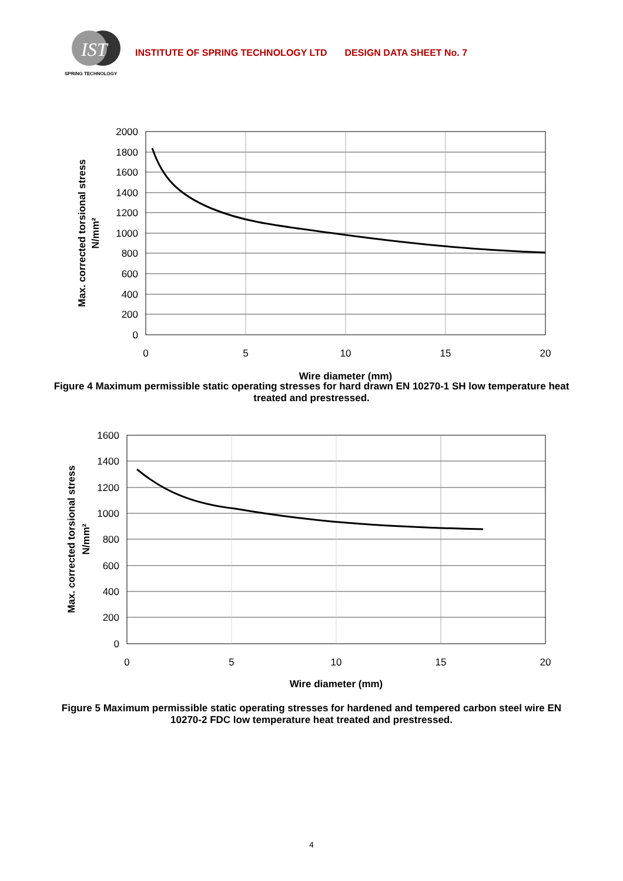IST
SPRING TECHNOLOGY
INSTITUTE OF SPRING TECHNOLOGY LTD DESIGN DATA SHEET No. 7
2000
1800
1600
1400
1200
1000
800
600
400
200
0
0
5
10
15
20
Wire diameter (mm)
Max. corrected torsional stress
N/mm²
Figure 4 Maximum permissible static operating stresses for hard drawn EN 10270-1 SH low temperature heat treated and prestressed.
1600
1400
1200
1000
800
600
400
200
0
0
5
10
15
20
Wire diameter (mm)
Max. corrected torsional stress
N/mm²
Figure 5 Maximum permissible static operating stresses for hardened and tempered carbon steel wire EN 10270-2 FDC low temperature heat treated and prestressed.
4